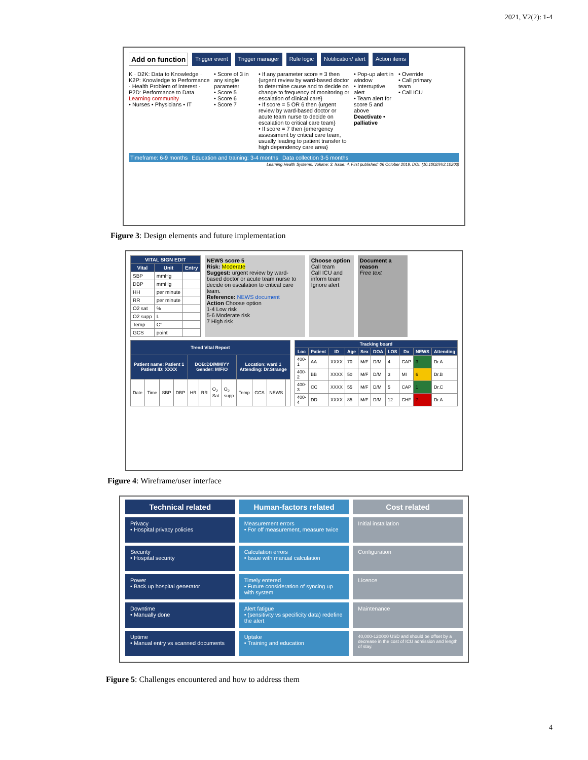2021, V2(2): 1-4
Add on function
Trigger event Trigger manager Rule logic Notification/ alert Action items
K · D2K: Data to Knowledge · K2P: Knowledge to Performance · Health Problem of Interest · P2D: Performance to Data
Learning community
• Nurses • Physicians • IT
• Score of 3 in any single parameter
• Score 5
• Score 6
• Score 7
• If any parameter score = 3 then {urgent review by ward-based doctor to determine cause and to decide on change to frequency of monitoring or escalation of clinical care}
• If score = 5 OR 6 then {urgent review by ward-based doctor or acute team nurse to decide on escalation to critical care team}
• If score = 7 then {emergency assessment by critical care team, usually leading to patient transfer to high dependency care area}
• Pop-up alert in window
• Interruptive alert
• Team alert for score 5 and above
Deactivate • palliative
• Override
• Call primary team
• Call ICU
Timeframe: 6-9 months Education and training: 3-4 months Data collection 3-5 months
Learning Health Systems, Volume: 3, Issue: 4, First published: 06 October 2019, DOI: (10.1002/lrh2.10203)
Figure 3: Design elements and future implementation
| VITAL SIGN EDIT | | |
| --- | --- | --- |
| Vital | Unit | Entry |
| SBP | mmHg | |
| DBP | mmHg | |
| HH | per minute | |
| RR | per minute | |
| O2 sat | % | |
| O2 supp | L | |
| Temp | C° | |
| GCS | point | |
NEWS score 5
Risk: Moderate
Suggest: urgent review by ward-based doctor or acute team nurse to decide on escalation to critical care team.
Reference: NEWS document
Action Choose option
1-4 Low risk
5-6 Moderate risk
7 High risk
Choose option
Call team
Call ICU and inform team
Ignore alert
Document a reason
Free text
| Trend Vital Report | | | | | | | | | | | |
| --- | --- | --- | --- | --- | --- | --- | --- | --- | --- | --- | --- |
| Patient name: Patient 1 Patient ID: XXXX | | | | DOB:DD/MM/YY Gender: M/F/O | | | | Location: ward 1 Attending: Dr.Strange | | | |
| Date | Time | SBP | DBP | HR | RR | O<sub>2</sub> Sat | O<sub>2</sub> supp | Temp | GCS | NEWS | |
| Tracking board | | | | | | | | | |
| --- | --- | --- | --- | --- | --- | --- | --- | --- | --- |
| Loc | Patient | ID | Age | Sex | DOA | LOS | Dx | NEWS | Attending |
| 400-1 | AA | XXXX | 70 | M/F | D/M | 4 | CAP | 3 | Dr.A |
| 400-2 | BB | XXXX | 50 | M/F | D/M | 3 | MI | 6 | Dr.B |
| 400-3 | CC | XXXX | 55 | M/F | D/M | 5 | CAP | 1 | Dr.C |
| 400-4 | DD | XXXX | 85 | M/F | D/M | 12 | CHF | 7 | Dr.A |
Figure 4: Wireframe/user interface
Technical related
Privacy
• Hospital privacy policies
Security
• Hospital security
Power
• Back up hospital generator
Downtime
• Manually done
Uptime
• Manual entry vs scanned documents
Human-factors related
Measurement errors
• For off measurement, measure twice
Calculation errors
• Issue with manual calculation
Timely entered
• Future consideration of syncing up with system
Alert fatigue
• (sensitivity vs specificity data) redefine the alert
Uptake
• Training and education
Cost related
Initial installation
Configuration
Licence
Maintenance
40,000-120000 USD and should be offset by a decrease in the cost of ICU admission and length of stay.
Figure 5: Challenges encountered and how to address them
4